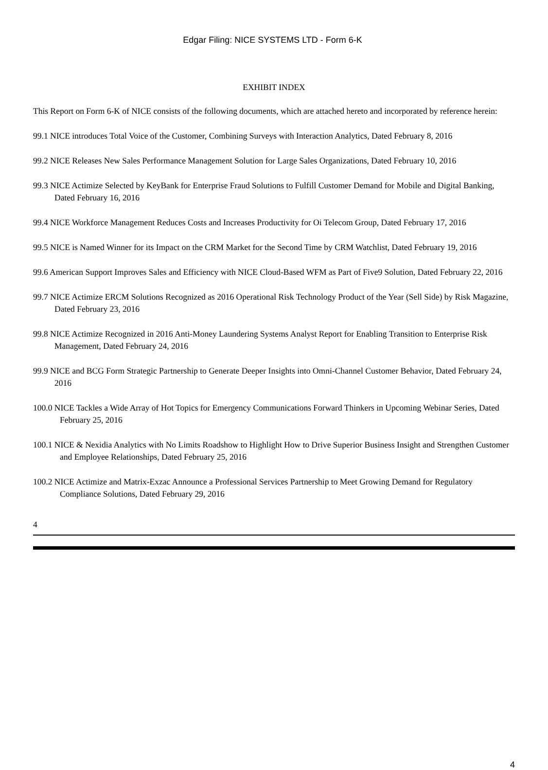Edgar Filing: NICE SYSTEMS LTD - Form 6-K
EXHIBIT INDEX
This Report on Form 6-K of NICE consists of the following documents, which are attached hereto and incorporated by reference herein:
99.1 NICE introduces Total Voice of the Customer, Combining Surveys with Interaction Analytics, Dated February 8, 2016
99.2 NICE Releases New Sales Performance Management Solution for Large Sales Organizations, Dated February 10, 2016
99.3 NICE Actimize Selected by KeyBank for Enterprise Fraud Solutions to Fulfill Customer Demand for Mobile and Digital Banking, Dated February 16, 2016
99.4 NICE Workforce Management Reduces Costs and Increases Productivity for Oi Telecom Group, Dated February 17, 2016
99.5 NICE is Named Winner for its Impact on the CRM Market for the Second Time by CRM Watchlist, Dated February 19, 2016
99.6 American Support Improves Sales and Efficiency with NICE Cloud-Based WFM as Part of Five9 Solution, Dated February 22, 2016
99.7 NICE Actimize ERCM Solutions Recognized as 2016 Operational Risk Technology Product of the Year (Sell Side) by Risk Magazine, Dated February 23, 2016
99.8 NICE Actimize Recognized in 2016 Anti-Money Laundering Systems Analyst Report for Enabling Transition to Enterprise Risk Management, Dated February 24, 2016
99.9 NICE and BCG Form Strategic Partnership to Generate Deeper Insights into Omni-Channel Customer Behavior, Dated February 24, 2016
100.0 NICE Tackles a Wide Array of Hot Topics for Emergency Communications Forward Thinkers in Upcoming Webinar Series, Dated February 25, 2016
100.1 NICE & Nexidia Analytics with No Limits Roadshow to Highlight How to Drive Superior Business Insight and Strengthen Customer and Employee Relationships, Dated February 25, 2016
100.2 NICE Actimize and Matrix-Exzac Announce a Professional Services Partnership to Meet Growing Demand for Regulatory Compliance Solutions, Dated February 29, 2016
4
4